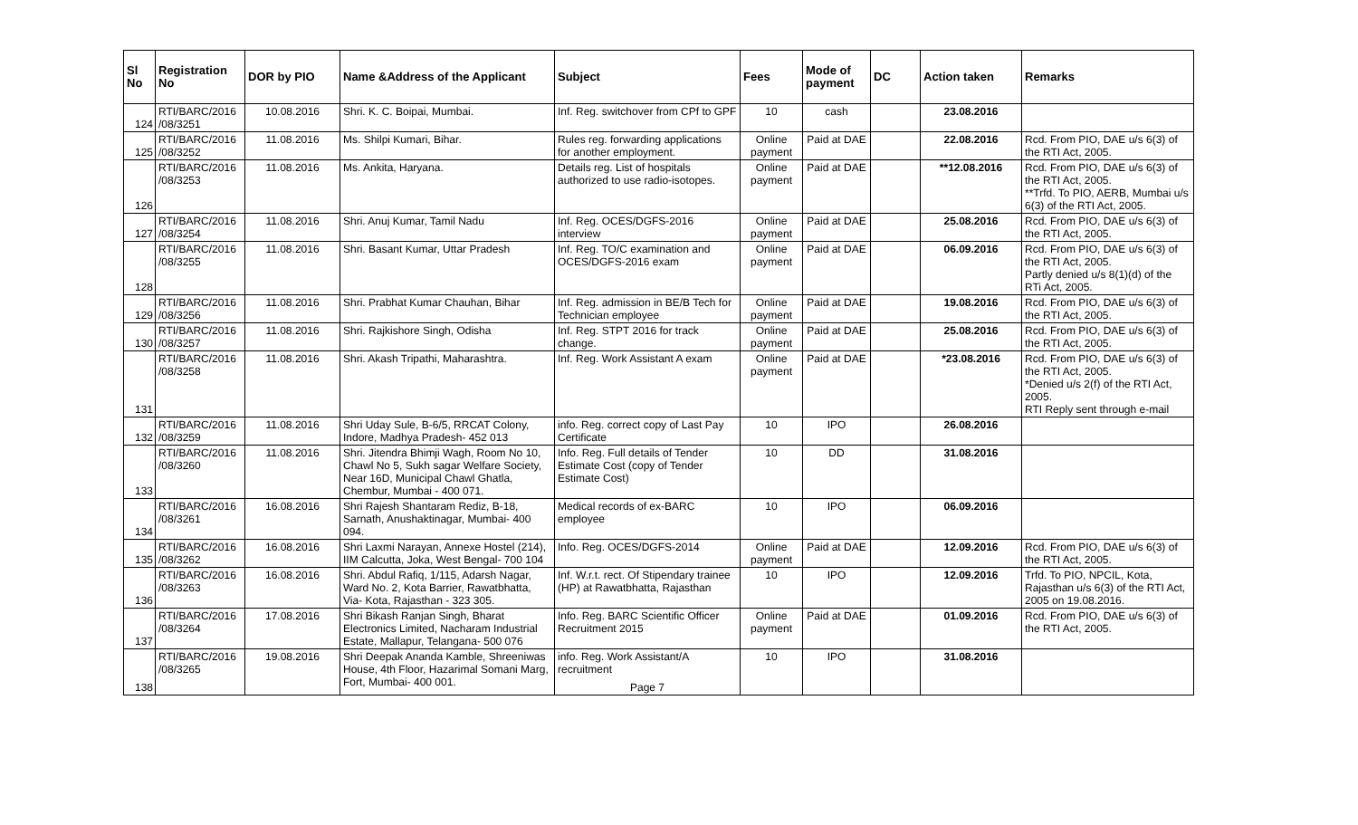| Sl No | Registration No | DOR by PIO | Name &Address of the Applicant | Subject | Fees | Mode of payment | DC | Action taken | Remarks |
| --- | --- | --- | --- | --- | --- | --- | --- | --- | --- |
| 124 | RTI/BARC/2016 /08/3251 | 10.08.2016 | Shri. K. C. Boipai, Mumbai. | Inf. Reg. switchover from CPf to GPF | 10 | cash | | 23.08.2016 | |
| 125 | RTI/BARC/2016 /08/3252 | 11.08.2016 | Ms. Shilpi Kumari, Bihar. | Rules reg. forwarding applications for another employment. | Online payment | Paid at DAE | | 22.08.2016 | Rcd. From PIO, DAE u/s 6(3) of the RTI Act, 2005. |
| 126 | RTI/BARC/2016 /08/3253 | 11.08.2016 | Ms. Ankita, Haryana. | Details reg. List of hospitals authorized to use radio-isotopes. | Online payment | Paid at DAE | | **12.08.2016 | Rcd. From PIO, DAE u/s 6(3) of the RTI Act, 2005. **Trfd. To PIO, AERB, Mumbai u/s 6(3) of the RTI Act, 2005. |
| 127 | RTI/BARC/2016 /08/3254 | 11.08.2016 | Shri. Anuj Kumar, Tamil Nadu | Inf. Reg. OCES/DGFS-2016 interview | Online payment | Paid at DAE | | 25.08.2016 | Rcd. From PIO, DAE u/s 6(3) of the RTI Act, 2005. |
| 128 | RTI/BARC/2016 /08/3255 | 11.08.2016 | Shri. Basant Kumar, Uttar Pradesh | Inf. Reg. TO/C examination and OCES/DGFS-2016 exam | Online payment | Paid at DAE | | 06.09.2016 | Rcd. From PIO, DAE u/s 6(3) of the RTI Act, 2005. Partly denied u/s 8(1)(d) of the RTi Act, 2005. |
| 129 | RTI/BARC/2016 /08/3256 | 11.08.2016 | Shri. Prabhat Kumar Chauhan, Bihar | Inf. Reg. admission in BE/B Tech for Technician employee | Online payment | Paid at DAE | | 19.08.2016 | Rcd. From PIO, DAE u/s 6(3) of the RTI Act, 2005. |
| 130 | RTI/BARC/2016 /08/3257 | 11.08.2016 | Shri. Rajkishore Singh, Odisha | Inf. Reg. STPT 2016 for track change. | Online payment | Paid at DAE | | 25.08.2016 | Rcd. From PIO, DAE u/s 6(3) of the RTI Act, 2005. |
| 131 | RTI/BARC/2016 /08/3258 | 11.08.2016 | Shri. Akash Tripathi, Maharashtra. | Inf. Reg. Work Assistant A exam | Online payment | Paid at DAE | | *23.08.2016 | Rcd. From PIO, DAE u/s 6(3) of the RTI Act, 2005. *Denied u/s 2(f) of the RTI Act, 2005. RTI Reply sent through e-mail |
| 132 | RTI/BARC/2016 /08/3259 | 11.08.2016 | Shri Uday Sule, B-6/5, RRCAT Colony, Indore, Madhya Pradesh- 452 013 | info. Reg. correct copy of Last Pay Certificate | 10 | IPO | | 26.08.2016 | |
| 133 | RTI/BARC/2016 /08/3260 | 11.08.2016 | Shri. Jitendra Bhimji Wagh, Room No 10, Chawl No 5, Sukh sagar Welfare Society, Near 16D, Municipal Chawl Ghatla, Chembur, Mumbai - 400 071. | Info. Reg. Full details of Tender Estimate Cost (copy of Tender Estimate Cost) | 10 | DD | | 31.08.2016 | |
| 134 | RTI/BARC/2016 /08/3261 | 16.08.2016 | Shri Rajesh Shantaram Rediz, B-18, Sarnath, Anushaktinagar, Mumbai- 400 094. | Medical records of ex-BARC employee | 10 | IPO | | 06.09.2016 | |
| 135 | RTI/BARC/2016 /08/3262 | 16.08.2016 | Shri Laxmi Narayan, Annexe Hostel (214), IIM Calcutta, Joka, West Bengal- 700 104 | Info. Reg. OCES/DGFS-2014 | Online payment | Paid at DAE | | 12.09.2016 | Rcd. From PIO, DAE u/s 6(3) of the RTI Act, 2005. |
| 136 | RTI/BARC/2016 /08/3263 | 16.08.2016 | Shri. Abdul Rafiq, 1/115, Adarsh Nagar, Ward No. 2, Kota Barrier, Rawatbhatta, Via- Kota, Rajasthan - 323 305. | Inf. W.r.t. rect. Of Stipendary trainee (HP) at Rawatbhatta, Rajasthan | 10 | IPO | | 12.09.2016 | Trfd. To PIO, NPCIL, Kota, Rajasthan u/s 6(3) of the RTI Act, 2005 on 19.08.2016. |
| 137 | RTI/BARC/2016 /08/3264 | 17.08.2016 | Shri Bikash Ranjan Singh, Bharat Electronics Limited, Nacharam Industrial Estate, Mallapur, Telangana- 500 076 | Info. Reg. BARC Scientific Officer Recruitment 2015 | Online payment | Paid at DAE | | 01.09.2016 | Rcd. From PIO, DAE u/s 6(3) of the RTI Act, 2005. |
| 138 | RTI/BARC/2016 /08/3265 | 19.08.2016 | Shri Deepak Ananda Kamble, Shreeniwas House, 4th Floor, Hazarimal Somani Marg, Fort, Mumbai- 400 001. | info. Reg. Work Assistant/A recruitment Page 7 | 10 | IPO | | 31.08.2016 | |